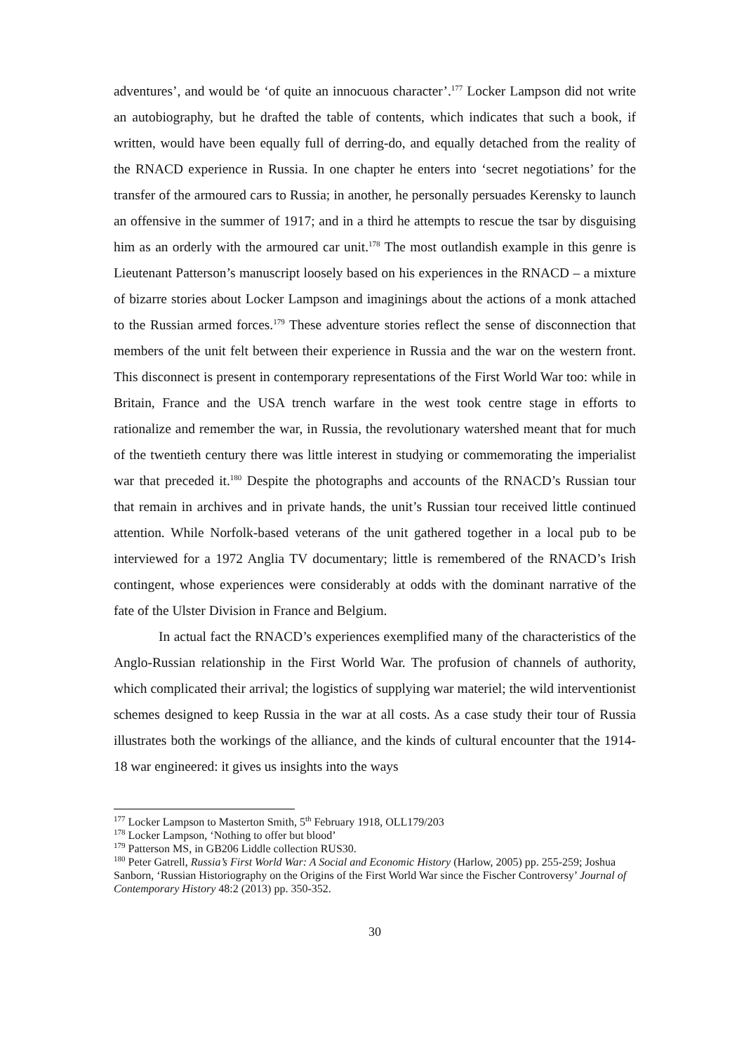adventures’, and would be ‘of quite an innocuous character’.<sup>177</sup> Locker Lampson did not write an autobiography, but he drafted the table of contents, which indicates that such a book, if written, would have been equally full of derring-do, and equally detached from the reality of the RNACD experience in Russia. In one chapter he enters into ‘secret negotiations’ for the transfer of the armoured cars to Russia; in another, he personally persuades Kerensky to launch an offensive in the summer of 1917; and in a third he attempts to rescue the tsar by disguising him as an orderly with the armoured car unit.<sup>178</sup> The most outlandish example in this genre is Lieutenant Patterson’s manuscript loosely based on his experiences in the RNACD – a mixture of bizarre stories about Locker Lampson and imaginings about the actions of a monk attached to the Russian armed forces.<sup>179</sup> These adventure stories reflect the sense of disconnection that members of the unit felt between their experience in Russia and the war on the western front. This disconnect is present in contemporary representations of the First World War too: while in Britain, France and the USA trench warfare in the west took centre stage in efforts to rationalize and remember the war, in Russia, the revolutionary watershed meant that for much of the twentieth century there was little interest in studying or commemorating the imperialist war that preceded it.<sup>180</sup> Despite the photographs and accounts of the RNACD’s Russian tour that remain in archives and in private hands, the unit’s Russian tour received little continued attention. While Norfolk-based veterans of the unit gathered together in a local pub to be interviewed for a 1972 Anglia TV documentary; little is remembered of the RNACD’s Irish contingent, whose experiences were considerably at odds with the dominant narrative of the fate of the Ulster Division in France and Belgium.
In actual fact the RNACD’s experiences exemplified many of the characteristics of the Anglo-Russian relationship in the First World War. The profusion of channels of authority, which complicated their arrival; the logistics of supplying war materiel; the wild interventionist schemes designed to keep Russia in the war at all costs. As a case study their tour of Russia illustrates both the workings of the alliance, and the kinds of cultural encounter that the 1914-18 war engineered: it gives us insights into the ways
<sup>177</sup> Locker Lampson to Masterton Smith, 5<sup>th</sup> February 1918, OLL179/203
<sup>178</sup> Locker Lampson, ‘Nothing to offer but blood’
<sup>179</sup> Patterson MS, in GB206 Liddle collection RUS30.
<sup>180</sup> Peter Gatrell, Russia’s First World War: A Social and Economic History (Harlow, 2005) pp. 255-259; Joshua Sanborn, ‘Russian Historiography on the Origins of the First World War since the Fischer Controversy’ Journal of Contemporary History 48:2 (2013) pp. 350-352.
30